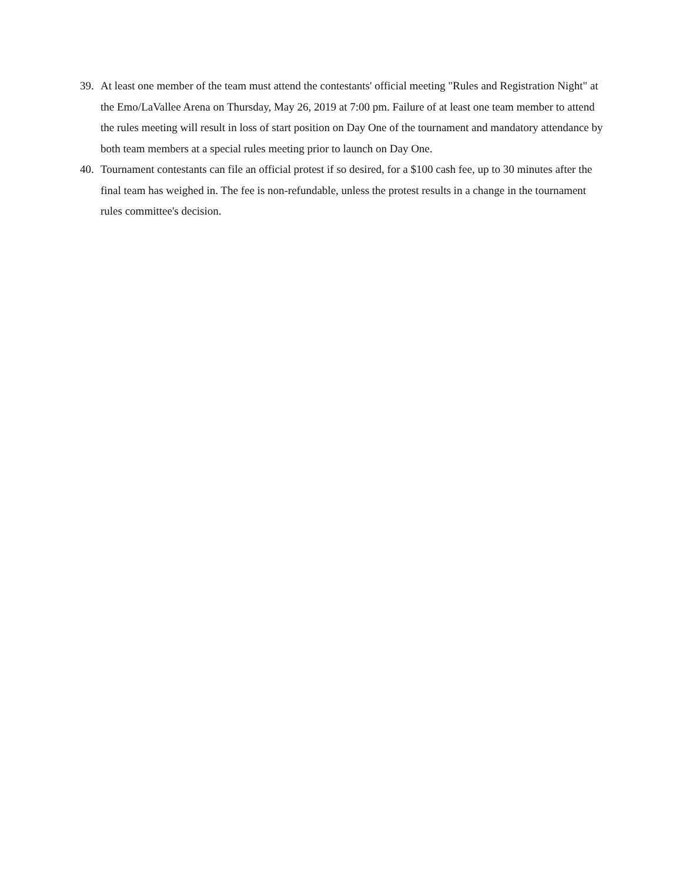39. At least one member of the team must attend the contestants' official meeting "Rules and Registration Night" at the Emo/LaVallee Arena on Thursday, May 26, 2019 at 7:00 pm. Failure of at least one team member to attend the rules meeting will result in loss of start position on Day One of the tournament and mandatory attendance by both team members at a special rules meeting prior to launch on Day One.
40. Tournament contestants can file an official protest if so desired, for a $100 cash fee, up to 30 minutes after the final team has weighed in. The fee is non-refundable, unless the protest results in a change in the tournament rules committee's decision.